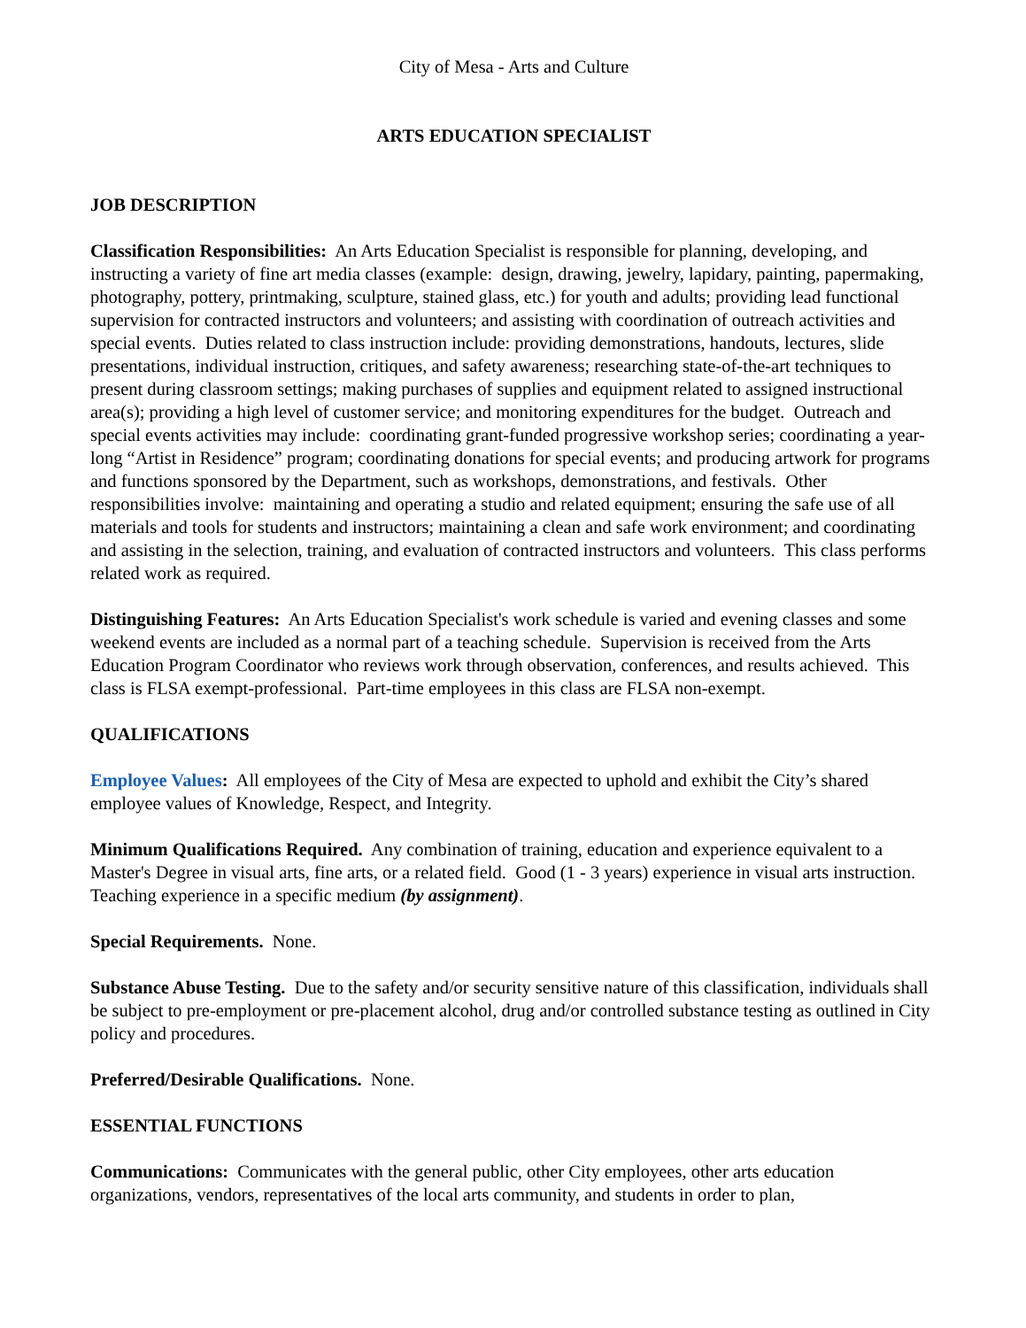City of Mesa - Arts and Culture
ARTS EDUCATION SPECIALIST
JOB DESCRIPTION
Classification Responsibilities: An Arts Education Specialist is responsible for planning, developing, and instructing a variety of fine art media classes (example: design, drawing, jewelry, lapidary, painting, papermaking, photography, pottery, printmaking, sculpture, stained glass, etc.) for youth and adults; providing lead functional supervision for contracted instructors and volunteers; and assisting with coordination of outreach activities and special events. Duties related to class instruction include: providing demonstrations, handouts, lectures, slide presentations, individual instruction, critiques, and safety awareness; researching state-of-the-art techniques to present during classroom settings; making purchases of supplies and equipment related to assigned instructional area(s); providing a high level of customer service; and monitoring expenditures for the budget. Outreach and special events activities may include: coordinating grant-funded progressive workshop series; coordinating a year-long “Artist in Residence” program; coordinating donations for special events; and producing artwork for programs and functions sponsored by the Department, such as workshops, demonstrations, and festivals. Other responsibilities involve: maintaining and operating a studio and related equipment; ensuring the safe use of all materials and tools for students and instructors; maintaining a clean and safe work environment; and coordinating and assisting in the selection, training, and evaluation of contracted instructors and volunteers. This class performs related work as required.
Distinguishing Features: An Arts Education Specialist's work schedule is varied and evening classes and some weekend events are included as a normal part of a teaching schedule. Supervision is received from the Arts Education Program Coordinator who reviews work through observation, conferences, and results achieved. This class is FLSA exempt-professional. Part-time employees in this class are FLSA non-exempt.
QUALIFICATIONS
Employee Values: All employees of the City of Mesa are expected to uphold and exhibit the City’s shared employee values of Knowledge, Respect, and Integrity.
Minimum Qualifications Required. Any combination of training, education and experience equivalent to a Master's Degree in visual arts, fine arts, or a related field. Good (1 - 3 years) experience in visual arts instruction. Teaching experience in a specific medium (by assignment).
Special Requirements. None.
Substance Abuse Testing. Due to the safety and/or security sensitive nature of this classification, individuals shall be subject to pre-employment or pre-placement alcohol, drug and/or controlled substance testing as outlined in City policy and procedures.
Preferred/Desirable Qualifications. None.
ESSENTIAL FUNCTIONS
Communications: Communicates with the general public, other City employees, other arts education organizations, vendors, representatives of the local arts community, and students in order to plan,